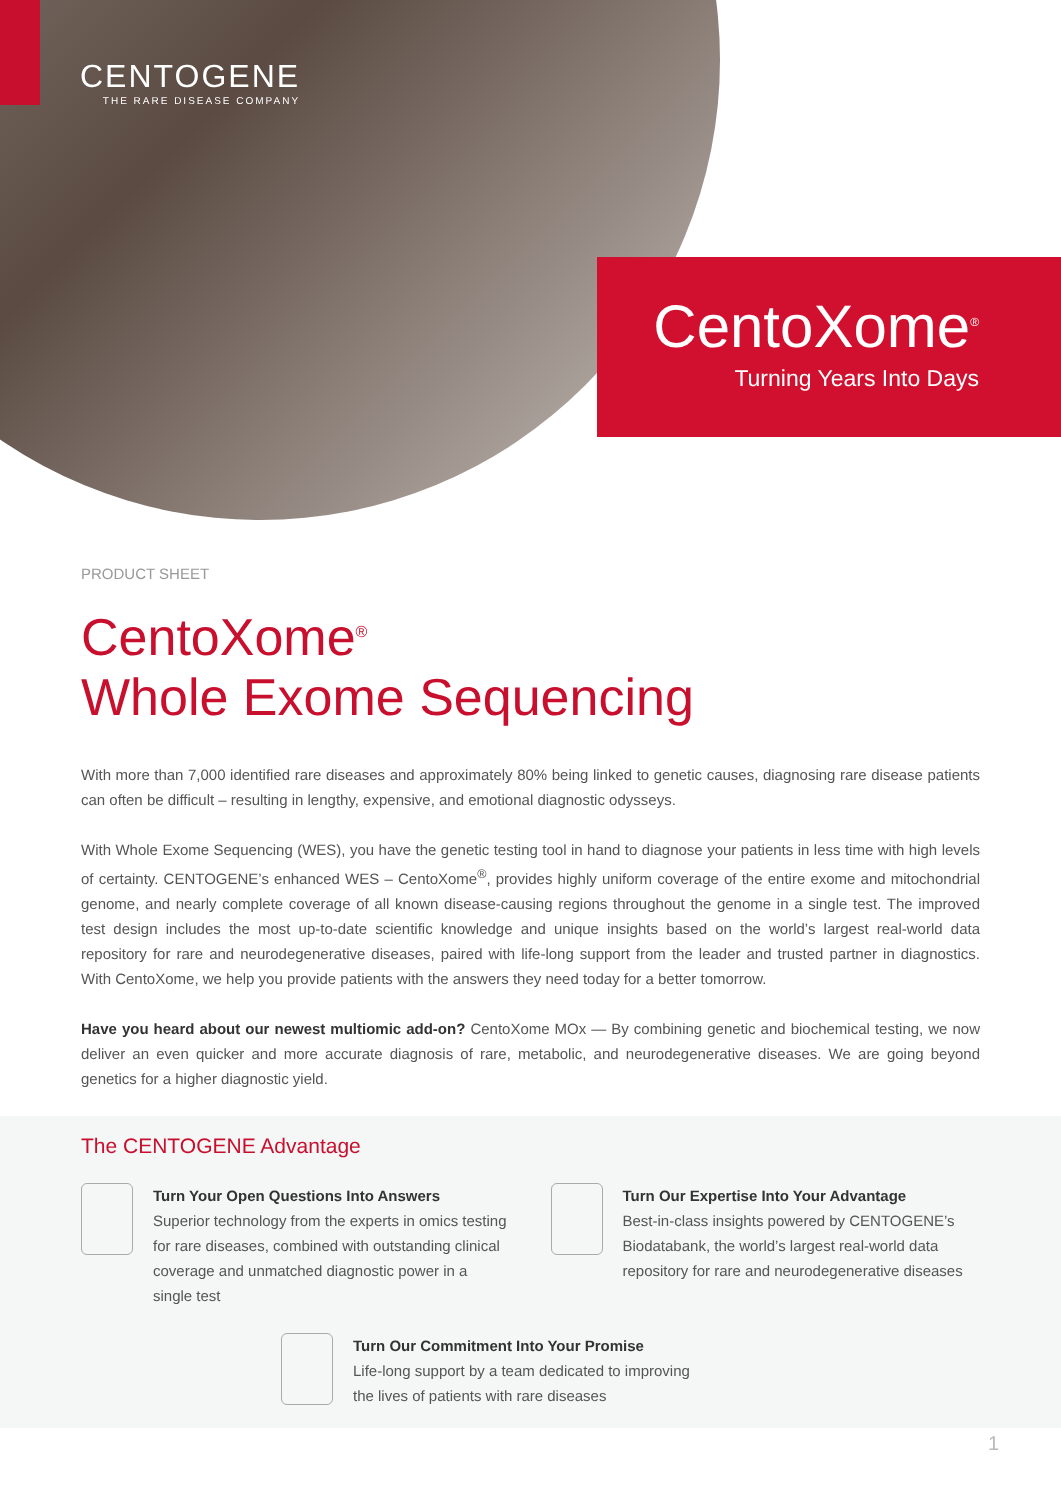CENTOGENE
THE RARE DISEASE COMPANY
CentoXome<sup>®</sup>
Turning Years Into Days
PRODUCT SHEET
CentoXome<sup>®</sup>
Whole Exome Sequencing
With more than 7,000 identified rare diseases and approximately 80% being linked to genetic causes, diagnosing rare disease patients can often be difficult – resulting in lengthy, expensive, and emotional diagnostic odysseys.
With Whole Exome Sequencing (WES), you have the genetic testing tool in hand to diagnose your patients in less time with high levels of certainty. CENTOGENE’s enhanced WES – CentoXome<sup>®</sup>, provides highly uniform coverage of the entire exome and mitochondrial genome, and nearly complete coverage of all known disease-causing regions throughout the genome in a single test. The improved test design includes the most up-to-date scientific knowledge and unique insights based on the world’s largest real-world data repository for rare and neurodegenerative diseases, paired with life-long support from the leader and trusted partner in diagnostics. With CentoXome, we help you provide patients with the answers they need today for a better tomorrow.
Have you heard about our newest multiomic add-on? CentoXome MOx — By combining genetic and biochemical testing, we now deliver an even quicker and more accurate diagnosis of rare, metabolic, and neurodegenerative diseases. We are going beyond genetics for a higher diagnostic yield.
The CENTOGENE Advantage
Turn Your Open Questions Into Answers
Superior technology from the experts in omics testing for rare diseases, combined with outstanding clinical coverage and unmatched diagnostic power in a single test
Turn Our Expertise Into Your Advantage
Best-in-class insights powered by CENTOGENE’s Biodatabank, the world’s largest real-world data repository for rare and neurodegenerative diseases
Turn Our Commitment Into Your Promise
Life-long support by a team dedicated to improving
the lives of patients with rare diseases
1